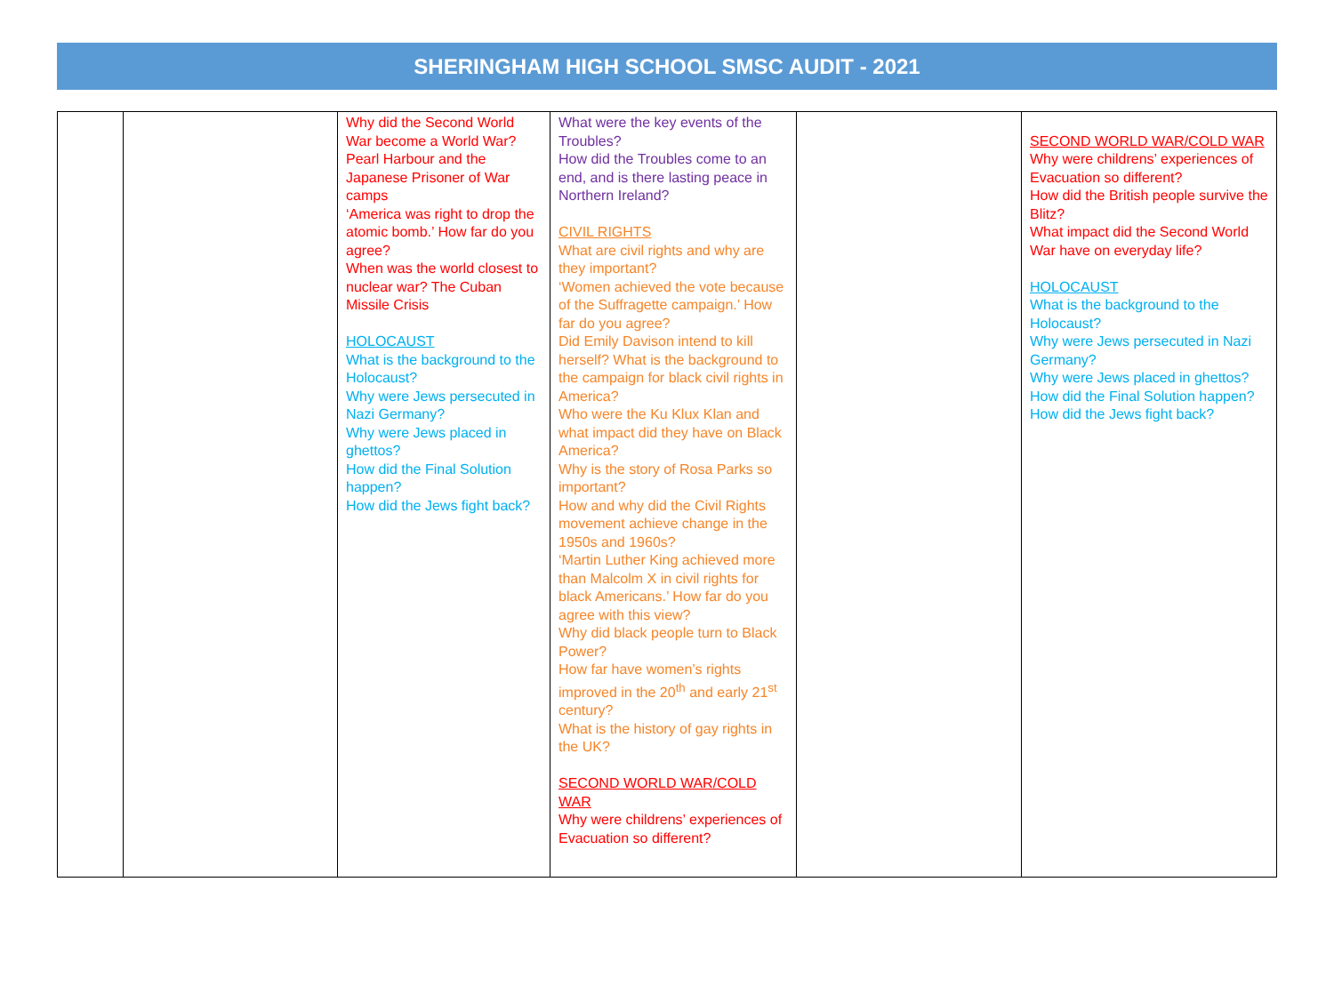SHERINGHAM HIGH SCHOOL SMSC AUDIT - 2021
| | | Why did the Second World War become a World War? Pearl Harbour and the Japanese Prisoner of War camps ‘America was right to drop the atomic bomb.’ How far do you agree? When was the world closest to nuclear war? The Cuban Missile Crisis HOLOCAUST What is the background to the Holocaust? Why were Jews persecuted in Nazi Germany? Why were Jews placed in ghettos? How did the Final Solution happen? How did the Jews fight back? | What were the key events of the Troubles? How did the Troubles come to an end, and is there lasting peace in Northern Ireland? CIVIL RIGHTS What are civil rights and why are they important? ‘Women achieved the vote because of the Suffragette campaign.’ How far do you agree? Did Emily Davison intend to kill herself? What is the background to the campaign for black civil rights in America? Who were the Ku Klux Klan and what impact did they have on Black America? Why is the story of Rosa Parks so important? How and why did the Civil Rights movement achieve change in the 1950s and 1960s? ‘Martin Luther King achieved more than Malcolm X in civil rights for black Americans.’ How far do you agree with this view? Why did black people turn to Black Power? How far have women’s rights improved in the 20<sup>th</sup> and early 21<sup>st</sup> century? What is the history of gay rights in the UK? SECOND WORLD WAR/COLD WAR Why were childrens’ experiences of Evacuation so different? | | SECOND WORLD WAR/COLD WAR Why were childrens’ experiences of Evacuation so different? How did the British people survive the Blitz? What impact did the Second World War have on everyday life? HOLOCAUST What is the background to the Holocaust? Why were Jews persecuted in Nazi Germany? Why were Jews placed in ghettos? How did the Final Solution happen? How did the Jews fight back? |